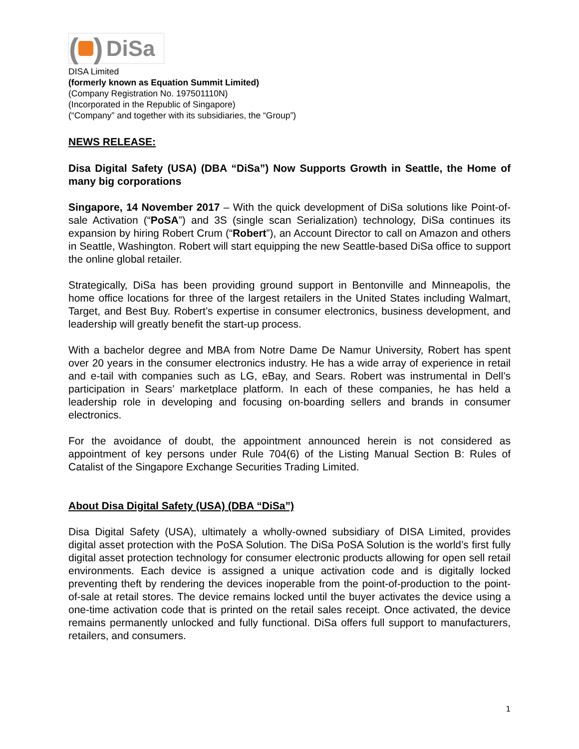( ) DiSa
DISA Limited
(formerly known as Equation Summit Limited)
(Company Registration No. 197501110N)
(Incorporated in the Republic of Singapore)
(“Company” and together with its subsidiaries, the “Group”)
NEWS RELEASE:
Disa Digital Safety (USA) (DBA “DiSa”) Now Supports Growth in Seattle, the Home of many big corporations
Singapore, 14 November 2017 – With the quick development of DiSa solutions like Point-of-sale Activation (“PoSA”) and 3S (single scan Serialization) technology, DiSa continues its expansion by hiring Robert Crum (“Robert”), an Account Director to call on Amazon and others in Seattle, Washington. Robert will start equipping the new Seattle-based DiSa office to support the online global retailer.
Strategically, DiSa has been providing ground support in Bentonville and Minneapolis, the home office locations for three of the largest retailers in the United States including Walmart, Target, and Best Buy. Robert’s expertise in consumer electronics, business development, and leadership will greatly benefit the start-up process.
With a bachelor degree and MBA from Notre Dame De Namur University, Robert has spent over 20 years in the consumer electronics industry. He has a wide array of experience in retail and e-tail with companies such as LG, eBay, and Sears. Robert was instrumental in Dell’s participation in Sears’ marketplace platform. In each of these companies, he has held a leadership role in developing and focusing on-boarding sellers and brands in consumer electronics.
For the avoidance of doubt, the appointment announced herein is not considered as appointment of key persons under Rule 704(6) of the Listing Manual Section B: Rules of Catalist of the Singapore Exchange Securities Trading Limited.
About Disa Digital Safety (USA) (DBA “DiSa”)
Disa Digital Safety (USA), ultimately a wholly-owned subsidiary of DISA Limited, provides digital asset protection with the PoSA Solution. The DiSa PoSA Solution is the world’s first fully digital asset protection technology for consumer electronic products allowing for open sell retail environments. Each device is assigned a unique activation code and is digitally locked preventing theft by rendering the devices inoperable from the point-of-production to the point-of-sale at retail stores. The device remains locked until the buyer activates the device using a one-time activation code that is printed on the retail sales receipt. Once activated, the device remains permanently unlocked and fully functional. DiSa offers full support to manufacturers, retailers, and consumers.
1